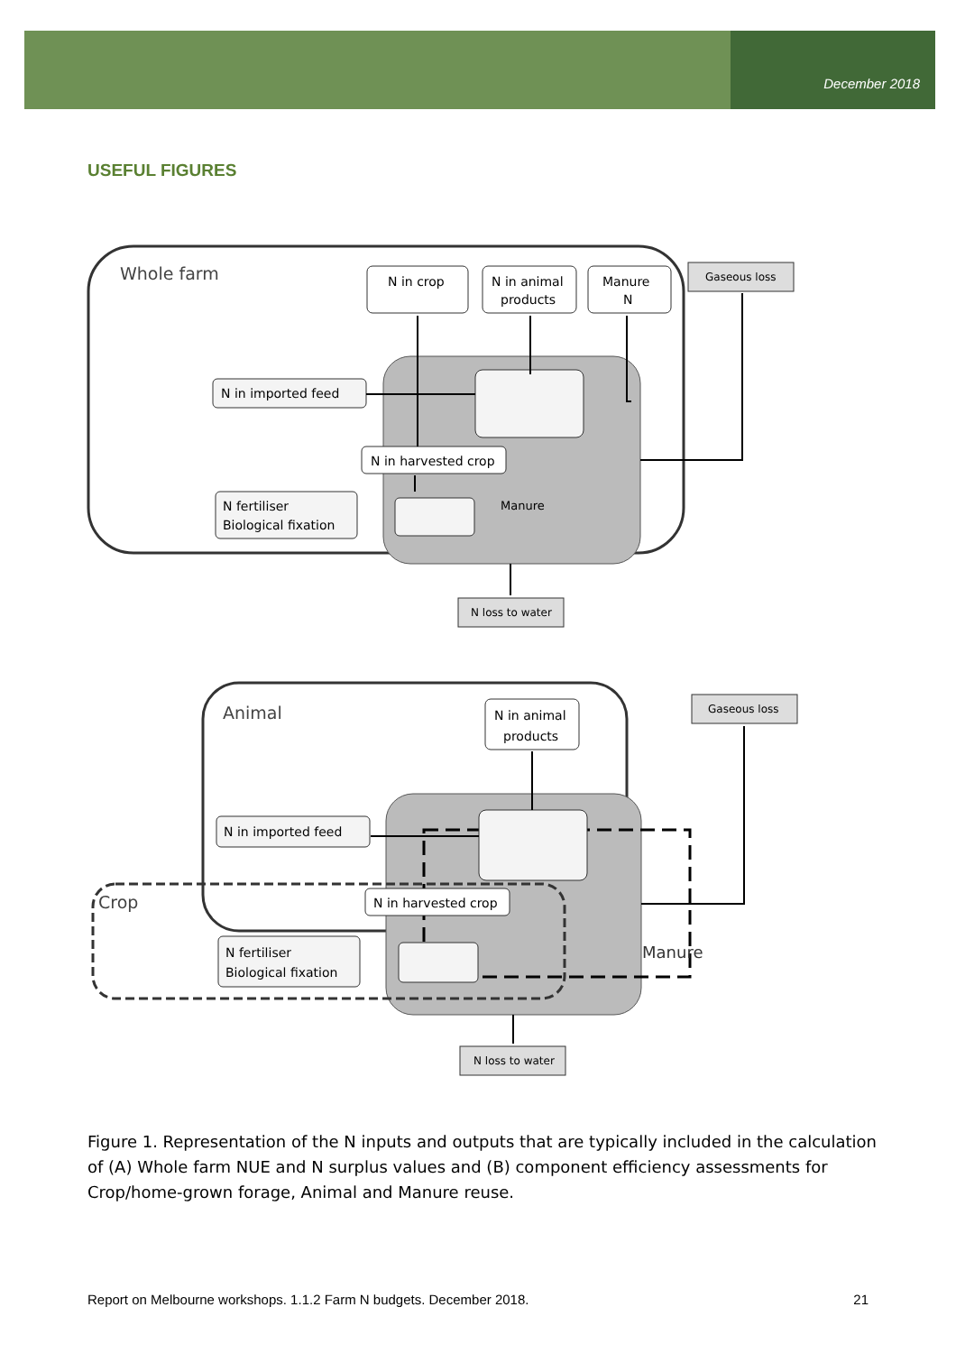December 2018
USEFUL FIGURES
Whole farm
N in crop
N in animal
products
Manure
N
Gaseous loss
N in imported feed
N in harvested crop
N fertiliser
Biological fixation
Manure
N loss to water
Animal
Crop
N in animal
products
Gaseous loss
N in imported feed
N in harvested crop
N fertiliser
Biological fixation
Manure
N loss to water
Figure 1. Representation of the N inputs and outputs that are typically included in the calculation of (A) Whole farm NUE and N surplus values and (B) component efficiency assessments for Crop/home-grown forage, Animal and Manure reuse.
Report on Melbourne workshops. 1.1.2 Farm N budgets. December 2018. 21